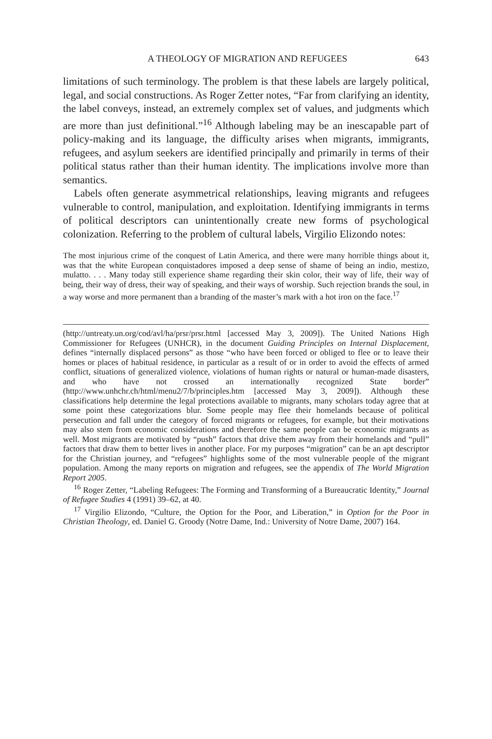A THEOLOGY OF MIGRATION AND REFUGEES 643
limitations of such terminology. The problem is that these labels are largely political, legal, and social constructions. As Roger Zetter notes, “Far from clarifying an identity, the label conveys, instead, an extremely complex set of values, and judgments which are more than just definitional.”<sup>16</sup> Although labeling may be an inescapable part of policy-making and its language, the difficulty arises when migrants, immigrants, refugees, and asylum seekers are identified principally and primarily in terms of their political status rather than their human identity. The implications involve more than semantics.
Labels often generate asymmetrical relationships, leaving migrants and refugees vulnerable to control, manipulation, and exploitation. Identifying immigrants in terms of political descriptors can unintentionally create new forms of psychological colonization. Referring to the problem of cultural labels, Virgilio Elizondo notes:
The most injurious crime of the conquest of Latin America, and there were many horrible things about it, was that the white European conquistadores imposed a deep sense of shame of being an indio, mestizo, mulatto. . . . Many today still experience shame regarding their skin color, their way of life, their way of being, their way of dress, their way of speaking, and their ways of worship. Such rejection brands the soul, in a way worse and more permanent than a branding of the master’s mark with a hot iron on the face.<sup>17</sup>
(http://untreaty.un.org/cod/avl/ha/prsr/prsr.html [accessed May 3, 2009]). The United Nations High Commissioner for Refugees (UNHCR), in the document Guiding Principles on Internal Displacement, defines “internally displaced persons” as those “who have been forced or obliged to flee or to leave their homes or places of habitual residence, in particular as a result of or in order to avoid the effects of armed conflict, situations of generalized violence, violations of human rights or natural or human-made disasters, and who have not crossed an internationally recognized State border” (http://www.unhchr.ch/html/menu2/7/b/principles.htm [accessed May 3, 2009]). Although these classifications help determine the legal protections available to migrants, many scholars today agree that at some point these categorizations blur. Some people may flee their homelands because of political persecution and fall under the category of forced migrants or refugees, for example, but their motivations may also stem from economic considerations and therefore the same people can be economic migrants as well. Most migrants are motivated by “push” factors that drive them away from their homelands and “pull” factors that draw them to better lives in another place. For my purposes “migration” can be an apt descriptor for the Christian journey, and “refugees” highlights some of the most vulnerable people of the migrant population. Among the many reports on migration and refugees, see the appendix of The World Migration Report 2005.
<sup>16</sup> Roger Zetter, “Labeling Refugees: The Forming and Transforming of a Bureaucratic Identity,” Journal of Refugee Studies 4 (1991) 39–62, at 40.
<sup>17</sup> Virgilio Elizondo, “Culture, the Option for the Poor, and Liberation,” in Option for the Poor in Christian Theology, ed. Daniel G. Groody (Notre Dame, Ind.: University of Notre Dame, 2007) 164.